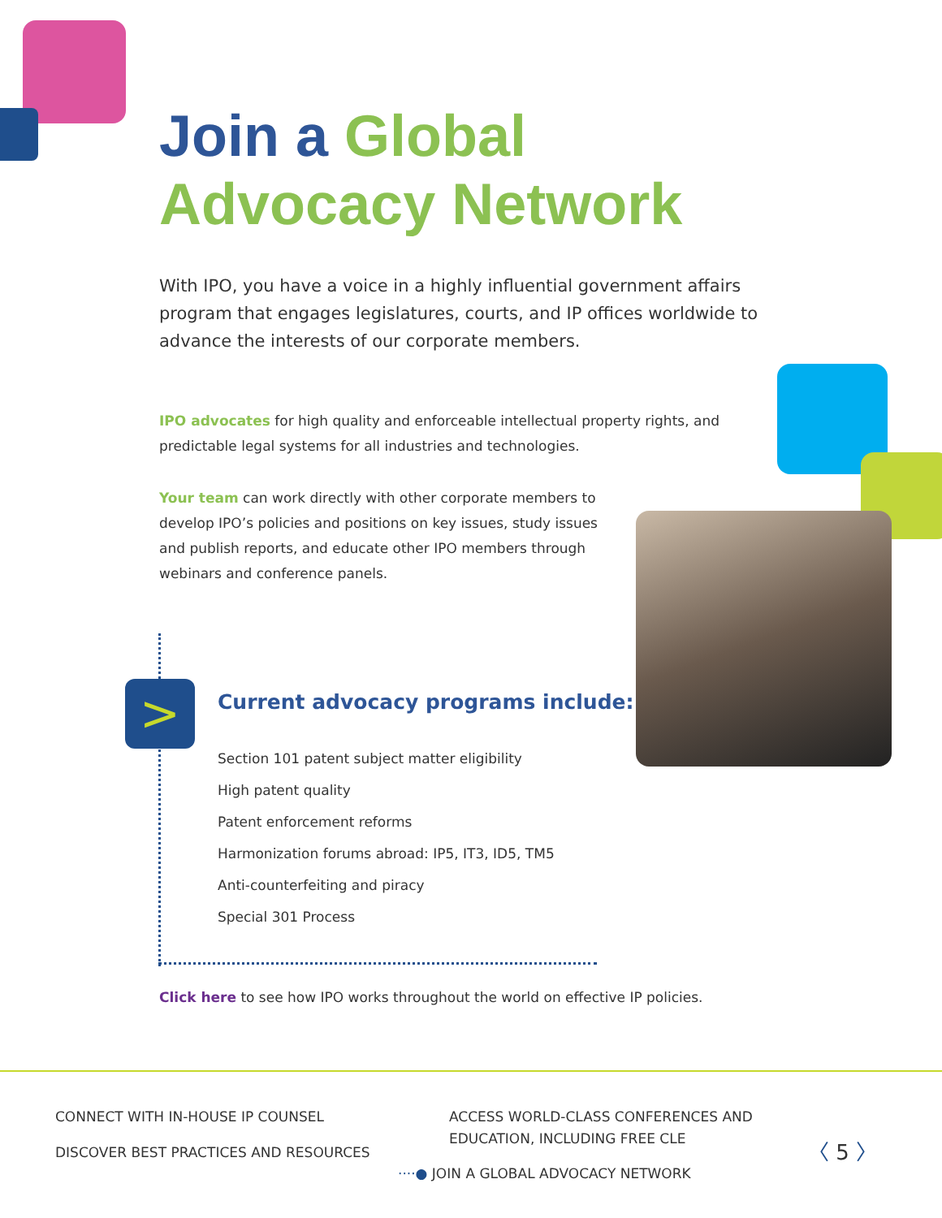Join a Global
Advocacy Network
With IPO, you have a voice in a highly influential government affairs program that engages legislatures, courts, and IP offices worldwide to advance the interests of our corporate members.
IPO advocates for high quality and enforceable intellectual property rights, and predictable legal systems for all industries and technologies.
Your team can work directly with other corporate members to develop IPO’s policies and positions on key issues, study issues and publish reports, and educate other IPO members through webinars and conference panels.
>
Current advocacy programs include:
Section 101 patent subject matter eligibility
High patent quality
Patent enforcement reforms
Harmonization forums abroad: IP5, IT3, ID5, TM5
Anti-counterfeiting and piracy
Special 301 Process
Click here to see how IPO works throughout the world on effective IP policies.
CONNECT WITH IN-HOUSE IP COUNSEL
DISCOVER BEST PRACTICES AND RESOURCES
ACCESS WORLD-CLASS CONFERENCES AND EDUCATION, INCLUDING FREE CLE
····● JOIN A GLOBAL ADVOCACY NETWORK
〈 5 〉